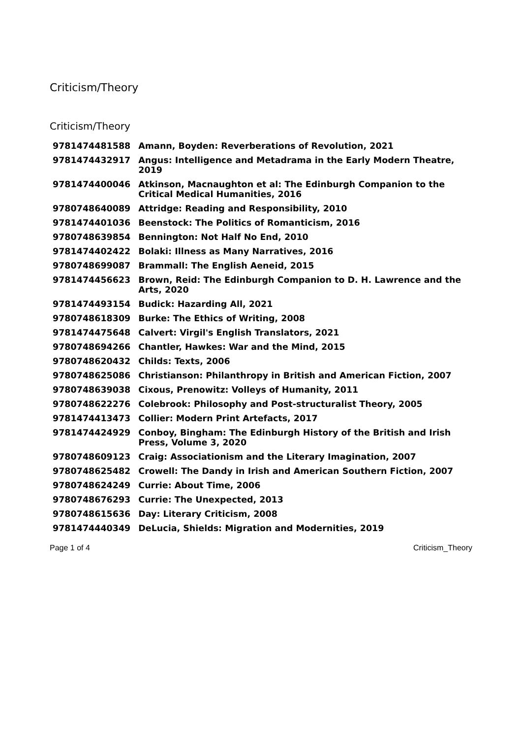Criticism/Theory
Criticism/Theory
| 9781474481588 | Amann, Boyden: Reverberations of Revolution, 2021 |
| 9781474432917 | Angus: Intelligence and Metadrama in the Early Modern Theatre, 2019 |
| 9781474400046 | Atkinson, Macnaughton et al: The Edinburgh Companion to the Critical Medical Humanities, 2016 |
| 9780748640089 | Attridge: Reading and Responsibility, 2010 |
| 9781474401036 | Beenstock: The Politics of Romanticism, 2016 |
| 9780748639854 | Bennington: Not Half No End, 2010 |
| 9781474402422 | Bolaki: Illness as Many Narratives, 2016 |
| 9780748699087 | Brammall: The English Aeneid, 2015 |
| 9781474456623 | Brown, Reid: The Edinburgh Companion to D. H. Lawrence and the Arts, 2020 |
| 9781474493154 | Budick: Hazarding All, 2021 |
| 9780748618309 | Burke: The Ethics of Writing, 2008 |
| 9781474475648 | Calvert: Virgil's English Translators, 2021 |
| 9780748694266 | Chantler, Hawkes: War and the Mind, 2015 |
| 9780748620432 | Childs: Texts, 2006 |
| 9780748625086 | Christianson: Philanthropy in British and American Fiction, 2007 |
| 9780748639038 | Cixous, Prenowitz: Volleys of Humanity, 2011 |
| 9780748622276 | Colebrook: Philosophy and Post-structuralist Theory, 2005 |
| 9781474413473 | Collier: Modern Print Artefacts, 2017 |
| 9781474424929 | Conboy, Bingham: The Edinburgh History of the British and Irish Press, Volume 3, 2020 |
| 9780748609123 | Craig: Associationism and the Literary Imagination, 2007 |
| 9780748625482 | Crowell: The Dandy in Irish and American Southern Fiction, 2007 |
| 9780748624249 | Currie: About Time, 2006 |
| 9780748676293 | Currie: The Unexpected, 2013 |
| 9780748615636 | Day: Literary Criticism, 2008 |
| 9781474440349 | DeLucia, Shields: Migration and Modernities, 2019 |
Page 1 of 4 Criticism_Theory